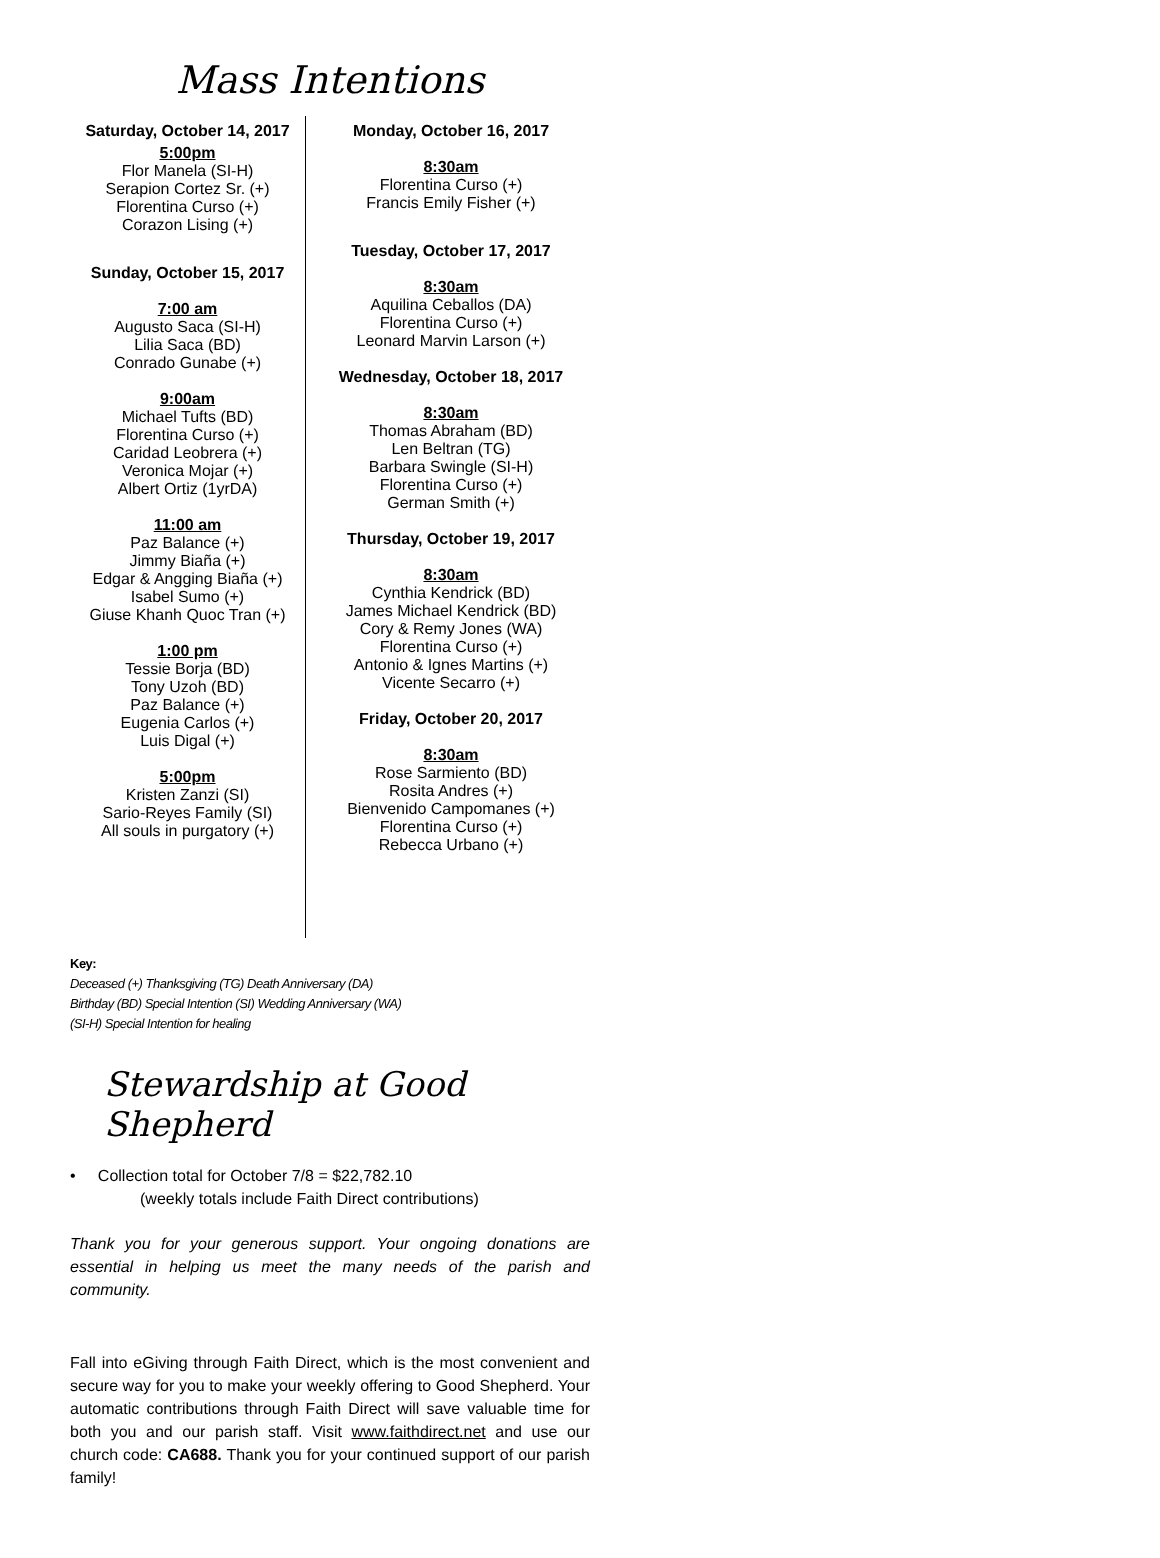Mass Intentions
Saturday, October 14, 2017
5:00pm
Flor Manela (SI-H)
Serapion Cortez Sr. (+)
Florentina Curso (+)
Corazon Lising (+)
Sunday, October 15, 2017
7:00 am
Augusto Saca (SI-H)
Lilia Saca (BD)
Conrado Gunabe (+)
9:00am
Michael Tufts (BD)
Florentina Curso (+)
Caridad Leobrera (+)
Veronica Mojar (+)
Albert Ortiz (1yrDA)
11:00 am
Paz Balance (+)
Jimmy Biaña (+)
Edgar & Angging Biaña (+)
Isabel Sumo (+)
Giuse Khanh Quoc Tran (+)
1:00 pm
Tessie Borja (BD)
Tony Uzoh (BD)
Paz Balance (+)
Eugenia Carlos (+)
Luis Digal (+)
5:00pm
Kristen Zanzi (SI)
Sario-Reyes Family (SI)
All souls in purgatory (+)
Monday, October 16, 2017
8:30am
Florentina Curso (+)
Francis Emily Fisher (+)
Tuesday, October 17, 2017
8:30am
Aquilina Ceballos (DA)
Florentina Curso (+)
Leonard Marvin Larson (+)
Wednesday, October 18, 2017
8:30am
Thomas Abraham (BD)
Len Beltran (TG)
Barbara Swingle (SI-H)
Florentina Curso (+)
German Smith (+)
Thursday, October 19, 2017
8:30am
Cynthia Kendrick (BD)
James Michael Kendrick (BD)
Cory & Remy Jones (WA)
Florentina Curso (+)
Antonio & Ignes Martins (+)
Vicente Secarro (+)
Friday, October 20, 2017
8:30am
Rose Sarmiento (BD)
Rosita Andres (+)
Bienvenido Campomanes (+)
Florentina Curso (+)
Rebecca Urbano (+)
Key:
Deceased (+) Thanksgiving (TG) Death Anniversary (DA)
Birthday (BD) Special Intention (SI) Wedding Anniversary (WA)
(SI-H) Special Intention for healing
Stewardship at Good Shepherd
• Collection total for October 7/8 = $22,782.10
(weekly totals include Faith Direct contributions)
Thank you for your generous support. Your ongoing donations are essential in helping us meet the many needs of the parish and community.
Fall into eGiving through Faith Direct, which is the most convenient and secure way for you to make your weekly offering to Good Shepherd. Your automatic contributions through Faith Direct will save valuable time for both you and our parish staff. Visit www.faithdirect.net and use our church code: CA688. Thank you for your continued support of our parish family!